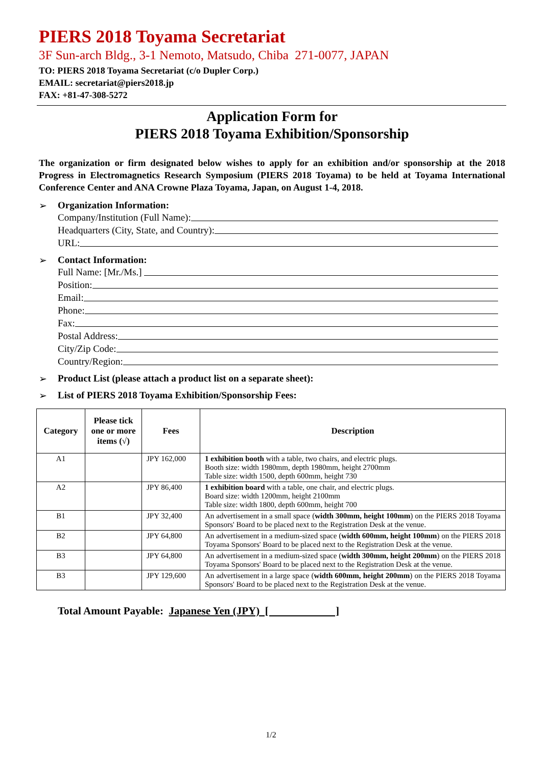PIERS 2018 Toyama Secretariat
3F Sun-arch Bldg., 3-1 Nemoto, Matsudo, Chiba 271-0077, JAPAN
TO: PIERS 2018 Toyama Secretariat (c/o Dupler Corp.)
EMAIL: secretariat@piers2018.jp
FAX: +81-47-308-5272
Application Form for
PIERS 2018 Toyama Exhibition/Sponsorship
The organization or firm designated below wishes to apply for an exhibition and/or sponsorship at the 2018 Progress in Electromagnetics Research Symposium (PIERS 2018 Toyama) to be held at Toyama International Conference Center and ANA Crowne Plaza Toyama, Japan, on August 1-4, 2018.
➢ Organization Information:
Company/Institution (Full Name):
Headquarters (City, State, and Country):
URL:
➢ Contact Information:
Full Name: [Mr./Ms.]
Position:
Email:
Phone:
Fax:
Postal Address:
City/Zip Code:
Country/Region:
➢ Product List (please attach a product list on a separate sheet):
➢ List of PIERS 2018 Toyama Exhibition/Sponsorship Fees:
| Category | Please tick one or more items (√) | Fees | Description |
| --- | --- | --- | --- |
| A1 | | JPY 162,000 | 1 exhibition booth with a table, two chairs, and electric plugs. Booth size: width 1980mm, depth 1980mm, height 2700mm Table size: width 1500, depth 600mm, height 730 |
| A2 | | JPY 86,400 | 1 exhibition board with a table, one chair, and electric plugs. Board size: width 1200mm, height 2100mm Table size: width 1800, depth 600mm, height 700 |
| B1 | | JPY 32,400 | An advertisement in a small space ( width 300mm, height 100mm ) on the PIERS 2018 Toyama Sponsors' Board to be placed next to the Registration Desk at the venue. |
| B2 | | JPY 64,800 | An advertisement in a medium-sized space ( width 600mm, height 100mm ) on the PIERS 2018 Toyama Sponsors' Board to be placed next to the Registration Desk at the venue. |
| B3 | | JPY 64,800 | An advertisement in a medium-sized space ( width 300mm, height 200mm ) on the PIERS 2018 Toyama Sponsors' Board to be placed next to the Registration Desk at the venue. |
| B3 | | JPY 129,600 | An advertisement in a large space ( width 600mm, height 200mm ) on the PIERS 2018 Toyama Sponsors' Board to be placed next to the Registration Desk at the venue. |
Total Amount Payable: Japanese Yen (JPY) [ ]
1/2